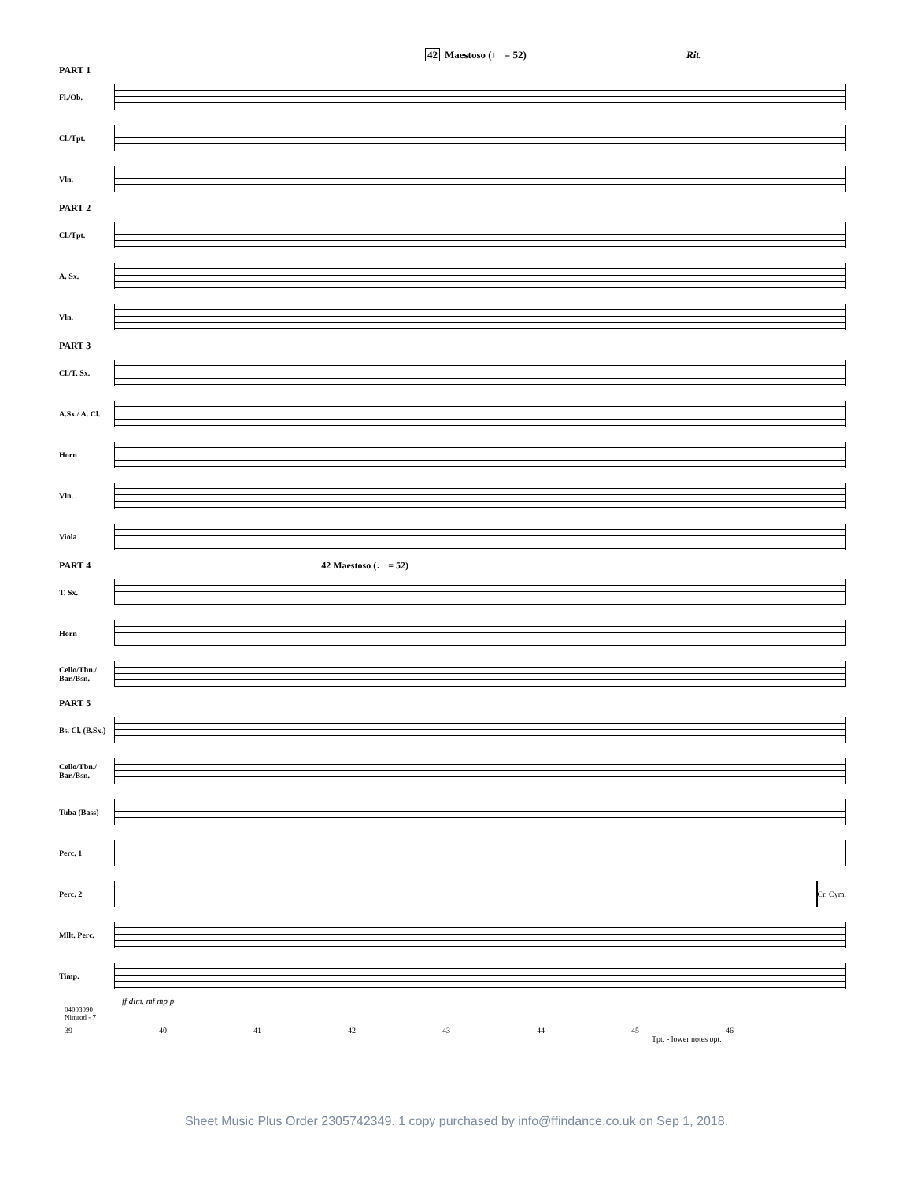42 Maestoso (♩ = 52) Rit.
PART 1
Fl./Ob.
Cl./Tpt.
Vln.
PART 2
Cl./Tpt.
A. Sx.
Vln.
PART 3
Cl./T. Sx.
A.Sx./ A. Cl.
Horn
Vln.
Viola
PART 4 42 Maestoso (♩ = 52)
T. Sx.
Horn
Cello/Tbn./ Bar./Bsn.
PART 5
Bs. Cl. (B.Sx.)
Cello/Tbn./ Bar./Bsn.
Tuba (Bass)
Perc. 1
Perc. 2 Cr. Cym.
Mllt. Perc.
Timp.
ff dim. mf mp p
04003090
Nimrod - 7
39 40 41 42 43 44 45 46
Tpt. - lower notes opt.
Sheet Music Plus Order 2305742349. 1 copy purchased by info@ffindance.co.uk on Sep 1, 2018.